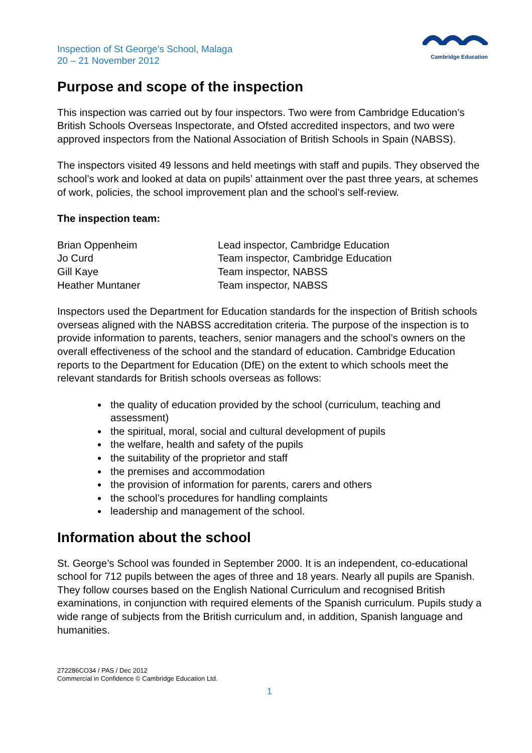Inspection of St George’s School, Malaga
20 – 21 November 2012
Cambridge Education
Purpose and scope of the inspection
This inspection was carried out by four inspectors. Two were from Cambridge Education’s British Schools Overseas Inspectorate, and Ofsted accredited inspectors, and two were approved inspectors from the National Association of British Schools in Spain (NABSS).
The inspectors visited 49 lessons and held meetings with staff and pupils. They observed the school’s work and looked at data on pupils’ attainment over the past three years, at schemes of work, policies, the school improvement plan and the school’s self-review.
The inspection team:
| Brian Oppenheim | Lead inspector, Cambridge Education |
| Jo Curd | Team inspector, Cambridge Education |
| Gill Kaye | Team inspector, NABSS |
| Heather Muntaner | Team inspector, NABSS |
Inspectors used the Department for Education standards for the inspection of British schools overseas aligned with the NABSS accreditation criteria. The purpose of the inspection is to provide information to parents, teachers, senior managers and the school’s owners on the overall effectiveness of the school and the standard of education. Cambridge Education reports to the Department for Education (DfE) on the extent to which schools meet the relevant standards for British schools overseas as follows:
the quality of education provided by the school (curriculum, teaching and assessment)
the spiritual, moral, social and cultural development of pupils
the welfare, health and safety of the pupils
the suitability of the proprietor and staff
the premises and accommodation
the provision of information for parents, carers and others
the school’s procedures for handling complaints
leadership and management of the school.
Information about the school
St. George’s School was founded in September 2000. It is an independent, co-educational school for 712 pupils between the ages of three and 18 years. Nearly all pupils are Spanish. They follow courses based on the English National Curriculum and recognised British examinations, in conjunction with required elements of the Spanish curriculum. Pupils study a wide range of subjects from the British curriculum and, in addition, Spanish language and humanities.
272286CO34 / PAS / Dec 2012
Commercial in Confidence © Cambridge Education Ltd.
1